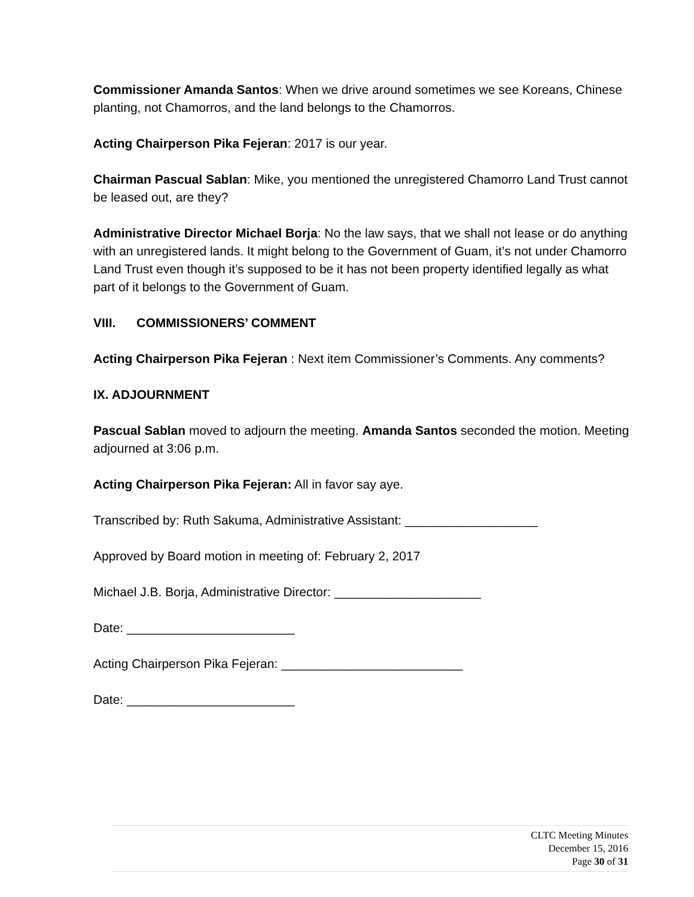Commissioner Amanda Santos: When we drive around sometimes we see Koreans, Chinese planting, not Chamorros, and the land belongs to the Chamorros.
Acting Chairperson Pika Fejeran: 2017 is our year.
Chairman Pascual Sablan: Mike, you mentioned the unregistered Chamorro Land Trust cannot be leased out, are they?
Administrative Director Michael Borja: No the law says, that we shall not lease or do anything with an unregistered lands. It might belong to the Government of Guam, it’s not under Chamorro Land Trust even though it’s supposed to be it has not been property identified legally as what part of it belongs to the Government of Guam.
VIII. COMMISSIONERS’ COMMENT
Acting Chairperson Pika Fejeran : Next item Commissioner’s Comments. Any comments?
IX. ADJOURNMENT
Pascual Sablan moved to adjourn the meeting. Amanda Santos seconded the motion. Meeting adjourned at 3:06 p.m.
Acting Chairperson Pika Fejeran: All in favor say aye.
Transcribed by: Ruth Sakuma, Administrative Assistant: ___________________
Approved by Board motion in meeting of: February 2, 2017
Michael J.B. Borja, Administrative Director: _____________________
Date: ________________________
Acting Chairperson Pika Fejeran: __________________________
Date: ________________________
CLTC Meeting Minutes
December 15, 2016
Page 30 of 31